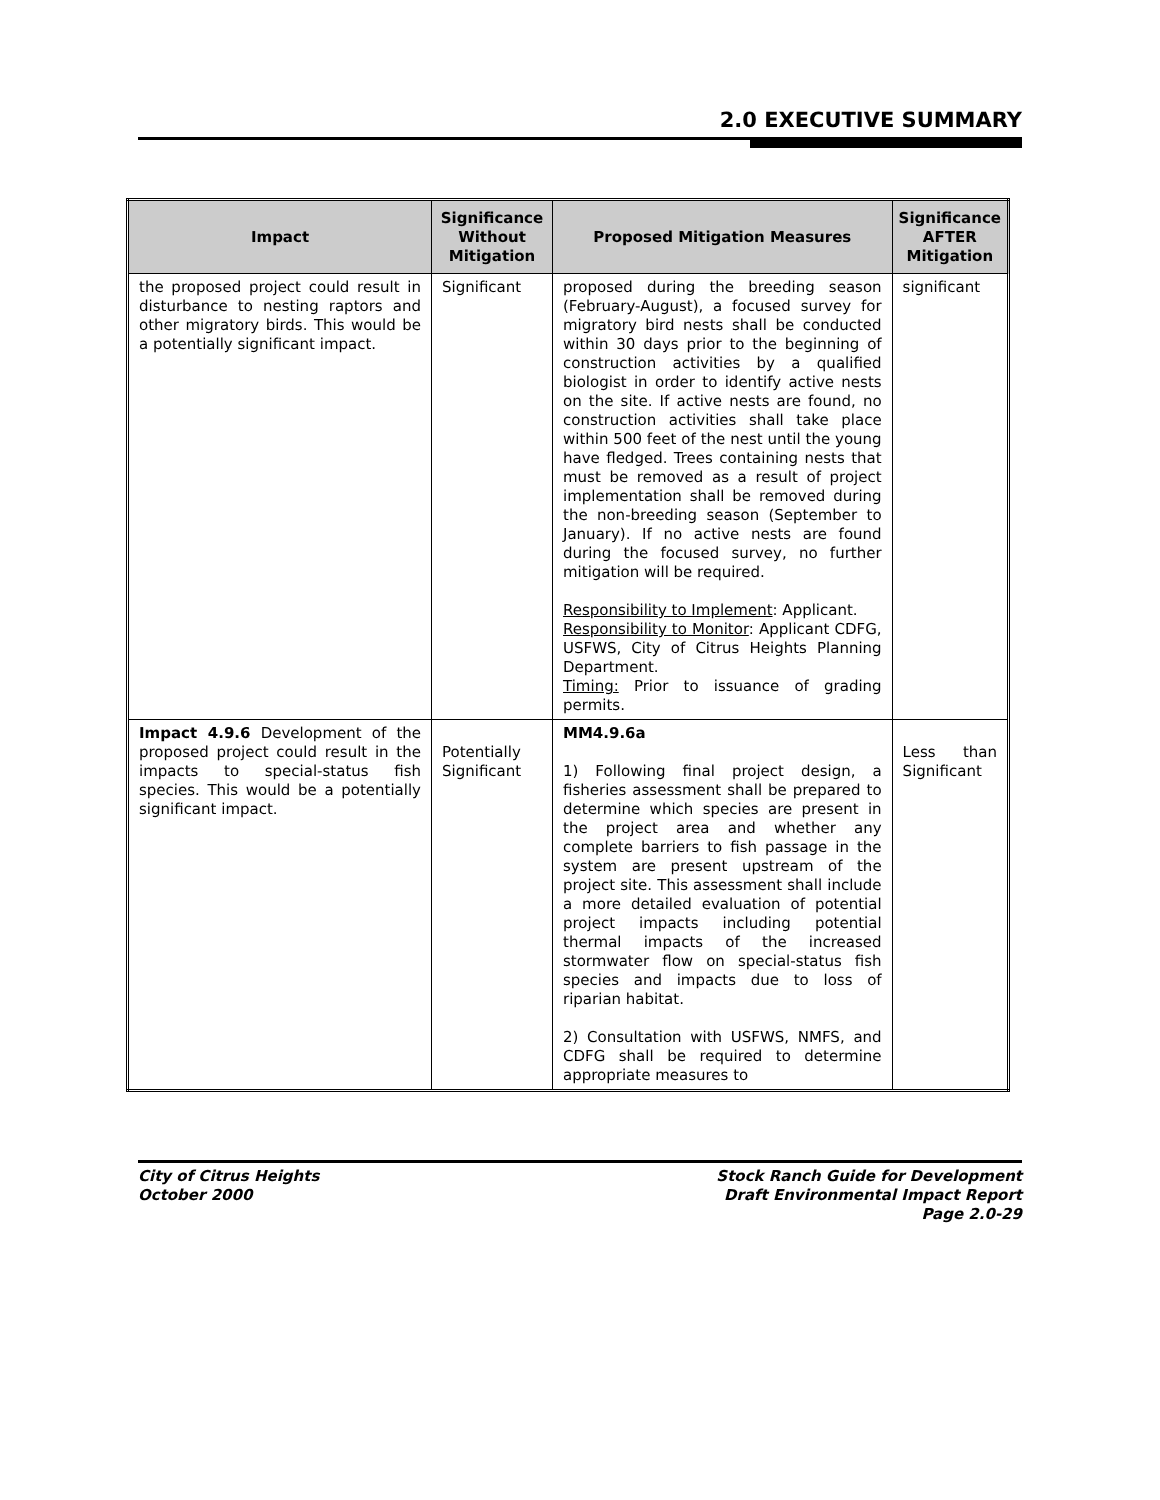2.0 EXECUTIVE SUMMARY
| Impact | Significance Without Mitigation | Proposed Mitigation Measures | Significance AFTER Mitigation |
| --- | --- | --- | --- |
| the proposed project could result in disturbance to nesting raptors and other migratory birds. This would be a potentially significant impact. | Significant | proposed during the breeding season (February-August), a focused survey for migratory bird nests shall be conducted within 30 days prior to the beginning of construction activities by a qualified biologist in order to identify active nests on the site. If active nests are found, no construction activities shall take place within 500 feet of the nest until the young have fledged. Trees containing nests that must be removed as a result of project implementation shall be removed during the non-breeding season (September to January). If no active nests are found during the focused survey, no further mitigation will be required. Responsibility to Implement : Applicant. Responsibility to Monitor : Applicant CDFG, USFWS, City of Citrus Heights Planning Department. Timing: Prior to issuance of grading permits. | significant |
| Impact 4.9.6 Development of the proposed project could result in the impacts to special-status fish species. This would be a potentially significant impact. | Potentially Significant | MM4.9.6a 1) Following final project design, a fisheries assessment shall be prepared to determine which species are present in the project area and whether any complete barriers to fish passage in the system are present upstream of the project site. This assessment shall include a more detailed evaluation of potential project impacts including potential thermal impacts of the increased stormwater flow on special-status fish species and impacts due to loss of riparian habitat. 2) Consultation with USFWS, NMFS, and CDFG shall be required to determine appropriate measures to | Less than Significant |
City of Citrus Heights
October 2000
Stock Ranch Guide for Development
Draft Environmental Impact Report
Page 2.0-29